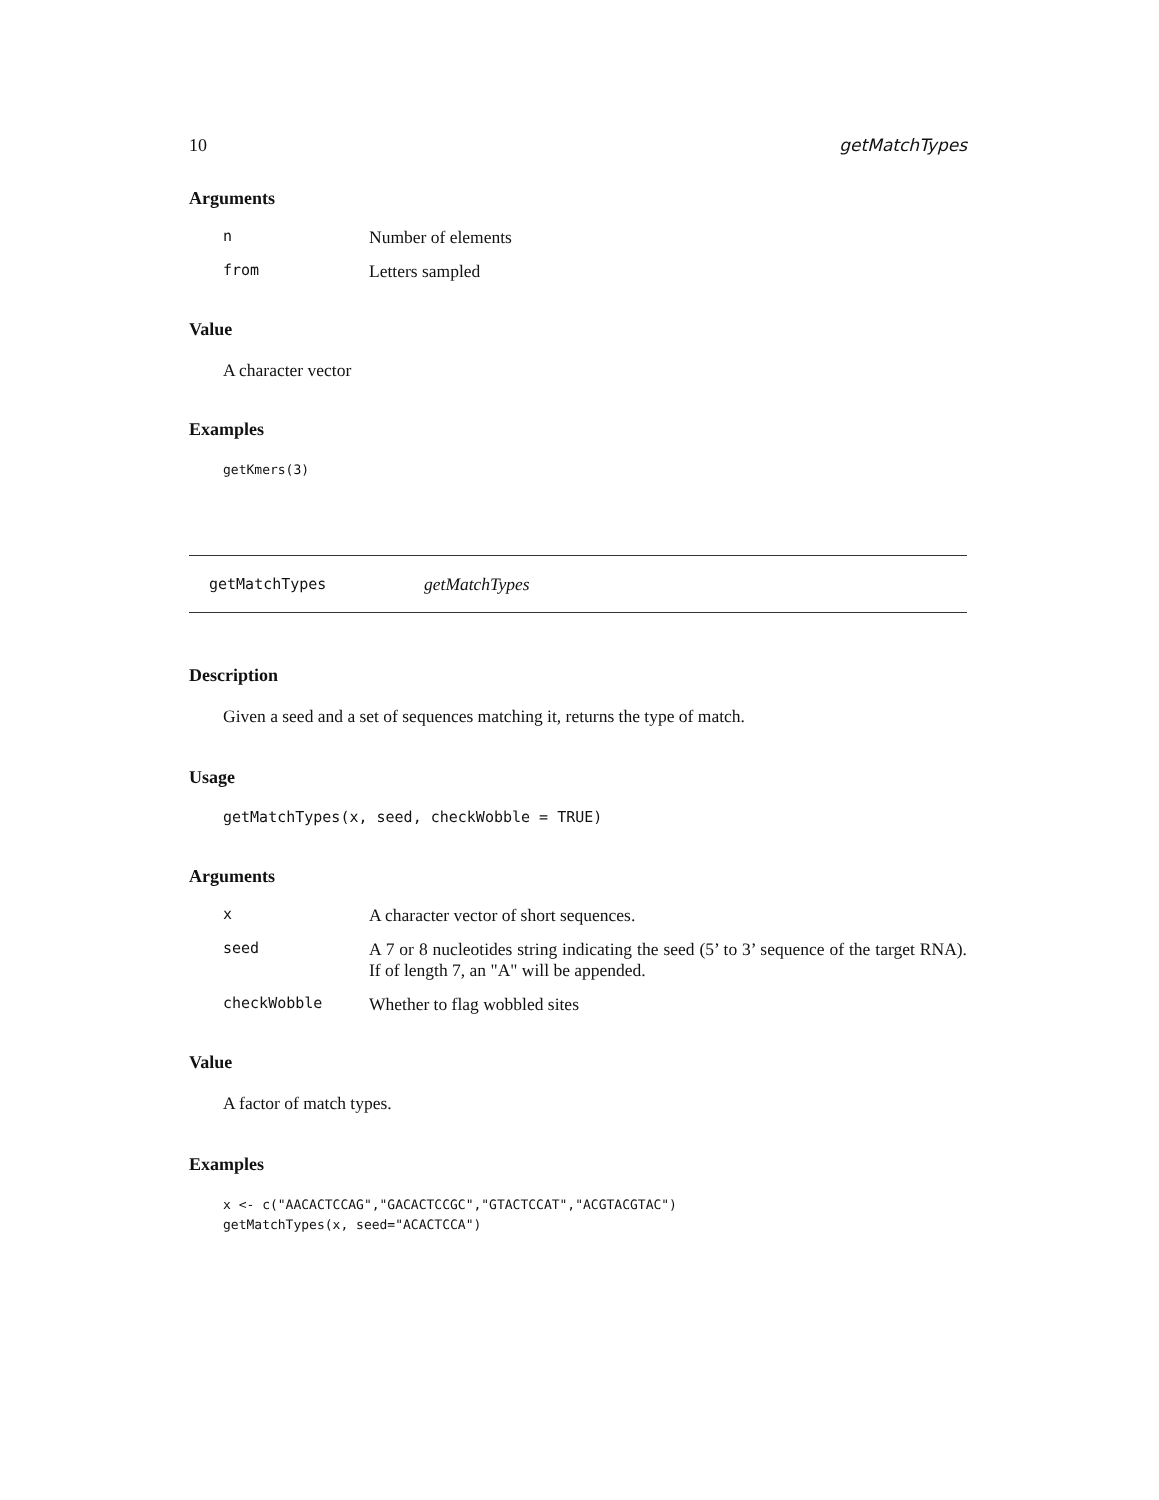10 getMatchTypes
Arguments
| n | Number of elements |
| from | Letters sampled |
Value
A character vector
Examples
getKmers(3)
getMatchTypes getMatchTypes
Description
Given a seed and a set of sequences matching it, returns the type of match.
Usage
getMatchTypes(x, seed, checkWobble = TRUE)
Arguments
| x | A character vector of short sequences. |
| seed | A 7 or 8 nucleotides string indicating the seed (5’ to 3’ sequence of the target RNA). If of length 7, an "A" will be appended. |
| checkWobble | Whether to flag wobbled sites |
Value
A factor of match types.
Examples
x <- c("AACACTCCAG","GACACTCCGC","GTACTCCAT","ACGTACGTAC")
getMatchTypes(x, seed="ACACTCCA")